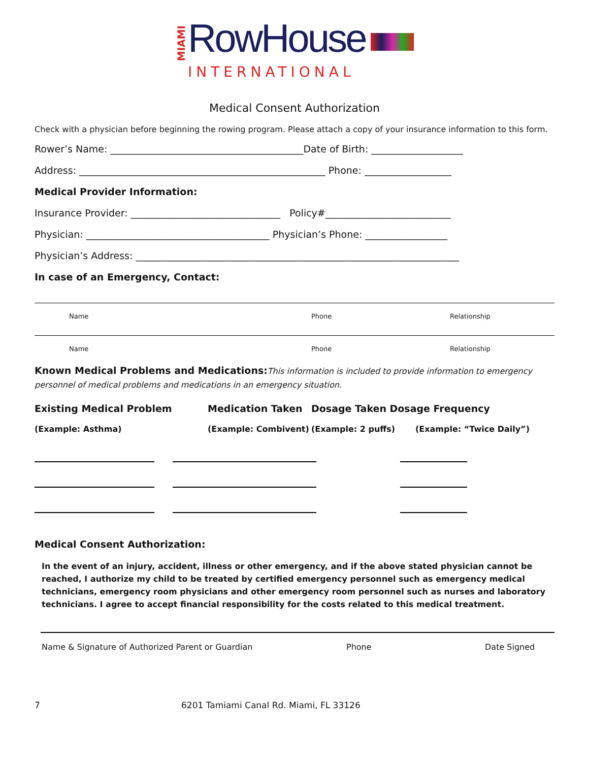MIAMI
RowHouse
INTERNATIONAL
Medical Consent Authorization
Check with a physician before beginning the rowing program. Please attach a copy of your insurance information to this form.
Rower’s Name: ________________________________________Date of Birth: ___________________
Address: ___________________________________________________ Phone: __________________
Medical Provider Information:
Insurance Provider: _______________________________ Policy#__________________________
Physician: ______________________________________ Physician’s Phone: _________________
Physician’s Address: ___________________________________________________________________
In case of an Emergency, Contact:
Name Phone Relationship
Name Phone Relationship
Known Medical Problems and Medications: This information is included to provide information to emergency personnel of medical problems and medications in an emergency situation.
Existing Medical Problem Medication Taken Dosage Taken Dosage Frequency
(Example: Asthma) (Example: Combivent) (Example: 2 puffs) (Example: “Twice Daily”)
Medical Consent Authorization:
In the event of an injury, accident, illness or other emergency, and if the above stated physician cannot be reached, I authorize my child to be treated by certified emergency personnel such as emergency medical technicians, emergency room physicians and other emergency room personnel such as nurses and laboratory technicians. I agree to accept financial responsibility for the costs related to this medical treatment.
Name & Signature of Authorized Parent or Guardian Phone Date Signed
7 6201 Tamiami Canal Rd. Miami, FL 33126